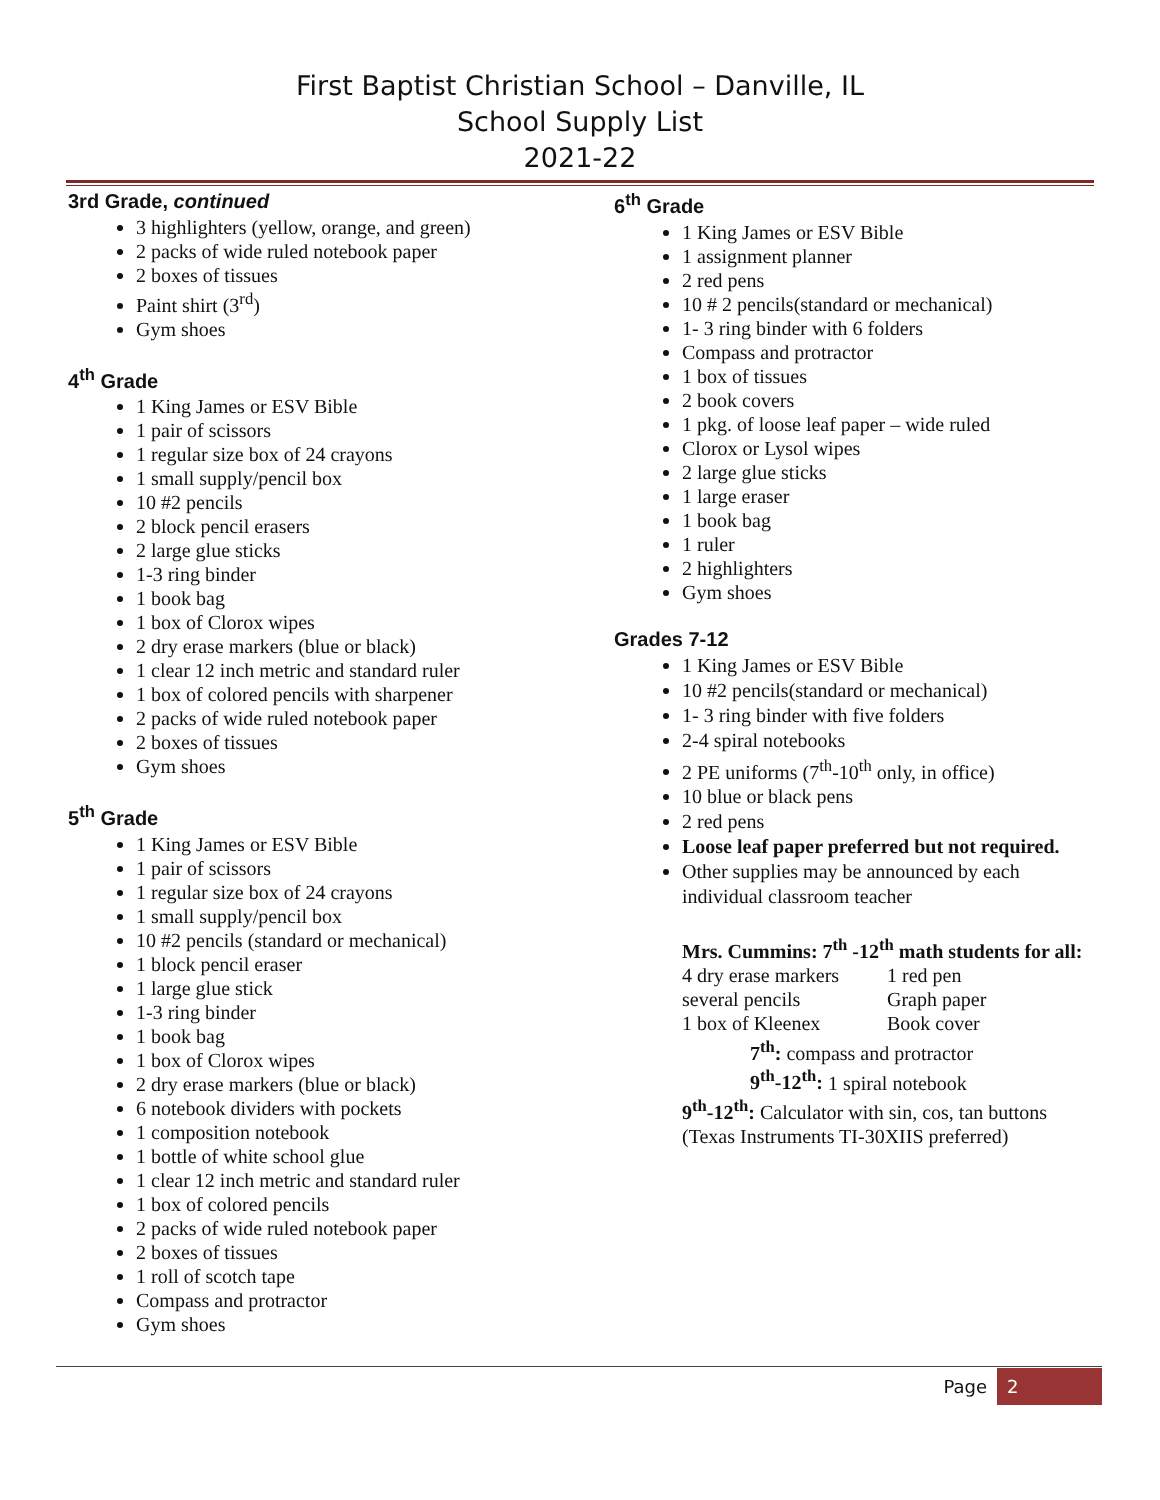First Baptist Christian School – Danville, IL
School Supply List
2021-22
3rd Grade, continued
3 highlighters (yellow, orange, and green)
2 packs of wide ruled notebook paper
2 boxes of tissues
Paint shirt (3<sup>rd</sup>)
Gym shoes
4<sup>th</sup> Grade
1 King James or ESV Bible
1 pair of scissors
1 regular size box of 24 crayons
1 small supply/pencil box
10 #2 pencils
2 block pencil erasers
2 large glue sticks
1-3 ring binder
1 book bag
1 box of Clorox wipes
2 dry erase markers (blue or black)
1 clear 12 inch metric and standard ruler
1 box of colored pencils with sharpener
2 packs of wide ruled notebook paper
2 boxes of tissues
Gym shoes
5<sup>th</sup> Grade
1 King James or ESV Bible
1 pair of scissors
1 regular size box of 24 crayons
1 small supply/pencil box
10 #2 pencils (standard or mechanical)
1 block pencil eraser
1 large glue stick
1-3 ring binder
1 book bag
1 box of Clorox wipes
2 dry erase markers (blue or black)
6 notebook dividers with pockets
1 composition notebook
1 bottle of white school glue
1 clear 12 inch metric and standard ruler
1 box of colored pencils
2 packs of wide ruled notebook paper
2 boxes of tissues
1 roll of scotch tape
Compass and protractor
Gym shoes
6<sup>th</sup> Grade
1 King James or ESV Bible
1 assignment planner
2 red pens
10 # 2 pencils(standard or mechanical)
1- 3 ring binder with 6 folders
Compass and protractor
1 box of tissues
2 book covers
1 pkg. of loose leaf paper – wide ruled
Clorox or Lysol wipes
2 large glue sticks
1 large eraser
1 book bag
1 ruler
2 highlighters
Gym shoes
Grades 7-12
1 King James or ESV Bible
10 #2 pencils(standard or mechanical)
1- 3 ring binder with five folders
2-4 spiral notebooks
2 PE uniforms (7<sup>th</sup>-10<sup>th</sup> only, in office)
10 blue or black pens
2 red pens
Loose leaf paper preferred but not required.
Other supplies may be announced by each individual classroom teacher
Mrs. Cummins: 7<sup>th</sup> -12<sup>th</sup> math students for all:
| 4 dry erase markers | 1 red pen |
| several pencils | Graph paper |
| 1 box of Kleenex | Book cover |
7<sup>th</sup>: compass and protractor
9<sup>th</sup>-12<sup>th</sup>: 1 spiral notebook
9<sup>th</sup>-12<sup>th</sup>: Calculator with sin, cos, tan buttons (Texas Instruments TI-30XIIS preferred)
Page 2